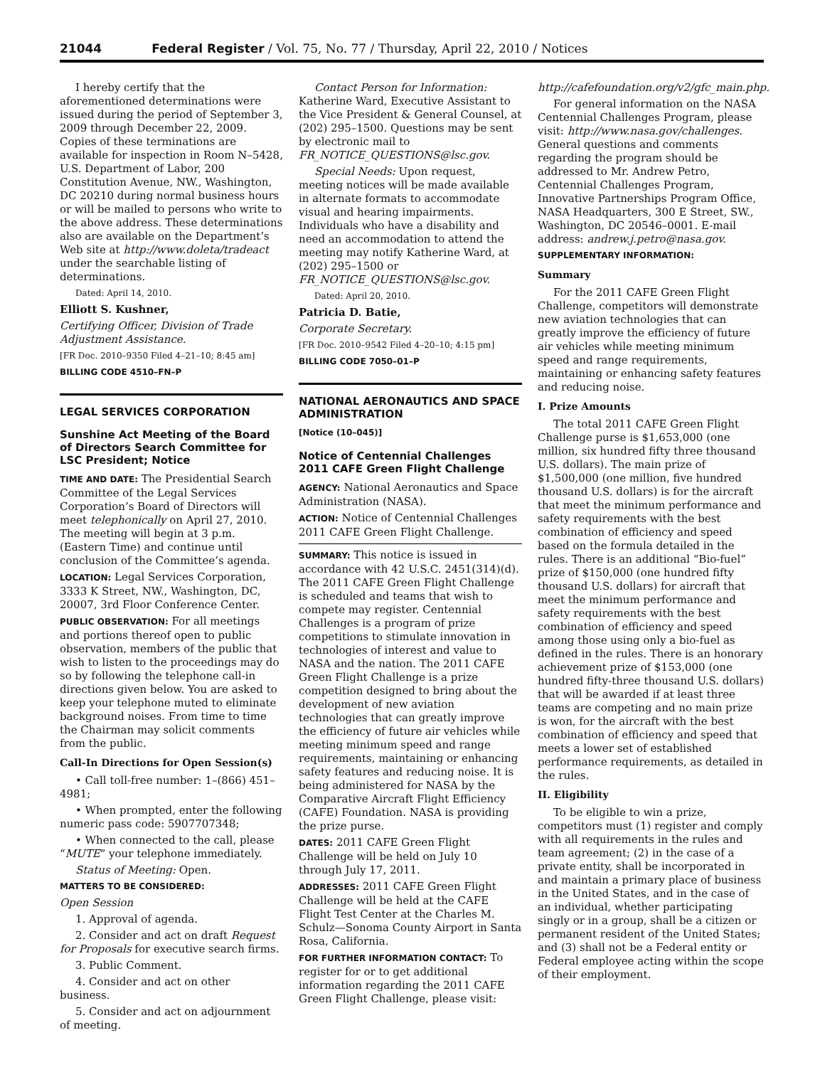21044 Federal Register / Vol. 75, No. 77 / Thursday, April 22, 2010 / Notices
I hereby certify that the aforementioned determinations were issued during the period of September 3, 2009 through December 22, 2009. Copies of these terminations are available for inspection in Room N–5428, U.S. Department of Labor, 200 Constitution Avenue, NW., Washington, DC 20210 during normal business hours or will be mailed to persons who write to the above address. These determinations also are available on the Department’s Web site at http://www.doleta/tradeact under the searchable listing of determinations.
Dated: April 14, 2010.
Elliott S. Kushner,
Certifying Officer, Division of Trade Adjustment Assistance.
[FR Doc. 2010–9350 Filed 4–21–10; 8:45 am]
BILLING CODE 4510–FN–P
LEGAL SERVICES CORPORATION
Sunshine Act Meeting of the Board of Directors Search Committee for LSC President; Notice
TIME AND DATE: The Presidential Search Committee of the Legal Services Corporation’s Board of Directors will meet telephonically on April 27, 2010. The meeting will begin at 3 p.m. (Eastern Time) and continue until conclusion of the Committee’s agenda.
LOCATION: Legal Services Corporation, 3333 K Street, NW., Washington, DC, 20007, 3rd Floor Conference Center.
PUBLIC OBSERVATION: For all meetings and portions thereof open to public observation, members of the public that wish to listen to the proceedings may do so by following the telephone call-in directions given below. You are asked to keep your telephone muted to eliminate background noises. From time to time the Chairman may solicit comments from the public.
Call-In Directions for Open Session(s)
• Call toll-free number: 1–(866) 451–4981;
• When prompted, enter the following numeric pass code: 5907707348;
• When connected to the call, please “MUTE” your telephone immediately.
Status of Meeting: Open.
MATTERS TO BE CONSIDERED:
Open Session
1. Approval of agenda.
2. Consider and act on draft Request for Proposals for executive search firms.
3. Public Comment.
4. Consider and act on other business.
5. Consider and act on adjournment of meeting.
Contact Person for Information: Katherine Ward, Executive Assistant to the Vice President & General Counsel, at (202) 295–1500. Questions may be sent by electronic mail to FR_NOTICE_QUESTIONS@lsc.gov.
Special Needs: Upon request, meeting notices will be made available in alternate formats to accommodate visual and hearing impairments. Individuals who have a disability and need an accommodation to attend the meeting may notify Katherine Ward, at (202) 295–1500 or FR_NOTICE_QUESTIONS@lsc.gov.
Dated: April 20, 2010.
Patricia D. Batie,
Corporate Secretary.
[FR Doc. 2010–9542 Filed 4–20–10; 4:15 pm]
BILLING CODE 7050–01–P
NATIONAL AERONAUTICS AND SPACE ADMINISTRATION
[Notice (10–045)]
Notice of Centennial Challenges 2011 CAFE Green Flight Challenge
AGENCY: National Aeronautics and Space Administration (NASA).
ACTION: Notice of Centennial Challenges 2011 CAFE Green Flight Challenge.
SUMMARY: This notice is issued in accordance with 42 U.S.C. 2451(314)(d). The 2011 CAFE Green Flight Challenge is scheduled and teams that wish to compete may register. Centennial Challenges is a program of prize competitions to stimulate innovation in technologies of interest and value to NASA and the nation. The 2011 CAFE Green Flight Challenge is a prize competition designed to bring about the development of new aviation technologies that can greatly improve the efficiency of future air vehicles while meeting minimum speed and range requirements, maintaining or enhancing safety features and reducing noise. It is being administered for NASA by the Comparative Aircraft Flight Efficiency (CAFE) Foundation. NASA is providing the prize purse.
DATES: 2011 CAFE Green Flight Challenge will be held on July 10 through July 17, 2011.
ADDRESSES: 2011 CAFE Green Flight Challenge will be held at the CAFE Flight Test Center at the Charles M. Schulz—Sonoma County Airport in Santa Rosa, California.
FOR FURTHER INFORMATION CONTACT: To register for or to get additional information regarding the 2011 CAFE Green Flight Challenge, please visit:
http://cafefoundation.org/v2/gfc_main.php.
For general information on the NASA Centennial Challenges Program, please visit: http://www.nasa.gov/challenges. General questions and comments regarding the program should be addressed to Mr. Andrew Petro, Centennial Challenges Program, Innovative Partnerships Program Office, NASA Headquarters, 300 E Street, SW., Washington, DC 20546–0001. E-mail address: andrew.j.petro@nasa.gov.
SUPPLEMENTARY INFORMATION:
Summary
For the 2011 CAFE Green Flight Challenge, competitors will demonstrate new aviation technologies that can greatly improve the efficiency of future air vehicles while meeting minimum speed and range requirements, maintaining or enhancing safety features and reducing noise.
I. Prize Amounts
The total 2011 CAFE Green Flight Challenge purse is $1,653,000 (one million, six hundred fifty three thousand U.S. dollars). The main prize of $1,500,000 (one million, five hundred thousand U.S. dollars) is for the aircraft that meet the minimum performance and safety requirements with the best combination of efficiency and speed based on the formula detailed in the rules. There is an additional “Bio-fuel” prize of $150,000 (one hundred fifty thousand U.S. dollars) for aircraft that meet the minimum performance and safety requirements with the best combination of efficiency and speed among those using only a bio-fuel as defined in the rules. There is an honorary achievement prize of $153,000 (one hundred fifty-three thousand U.S. dollars) that will be awarded if at least three teams are competing and no main prize is won, for the aircraft with the best combination of efficiency and speed that meets a lower set of established performance requirements, as detailed in the rules.
II. Eligibility
To be eligible to win a prize, competitors must (1) register and comply with all requirements in the rules and team agreement; (2) in the case of a private entity, shall be incorporated in and maintain a primary place of business in the United States, and in the case of an individual, whether participating singly or in a group, shall be a citizen or permanent resident of the United States; and (3) shall not be a Federal entity or Federal employee acting within the scope of their employment.